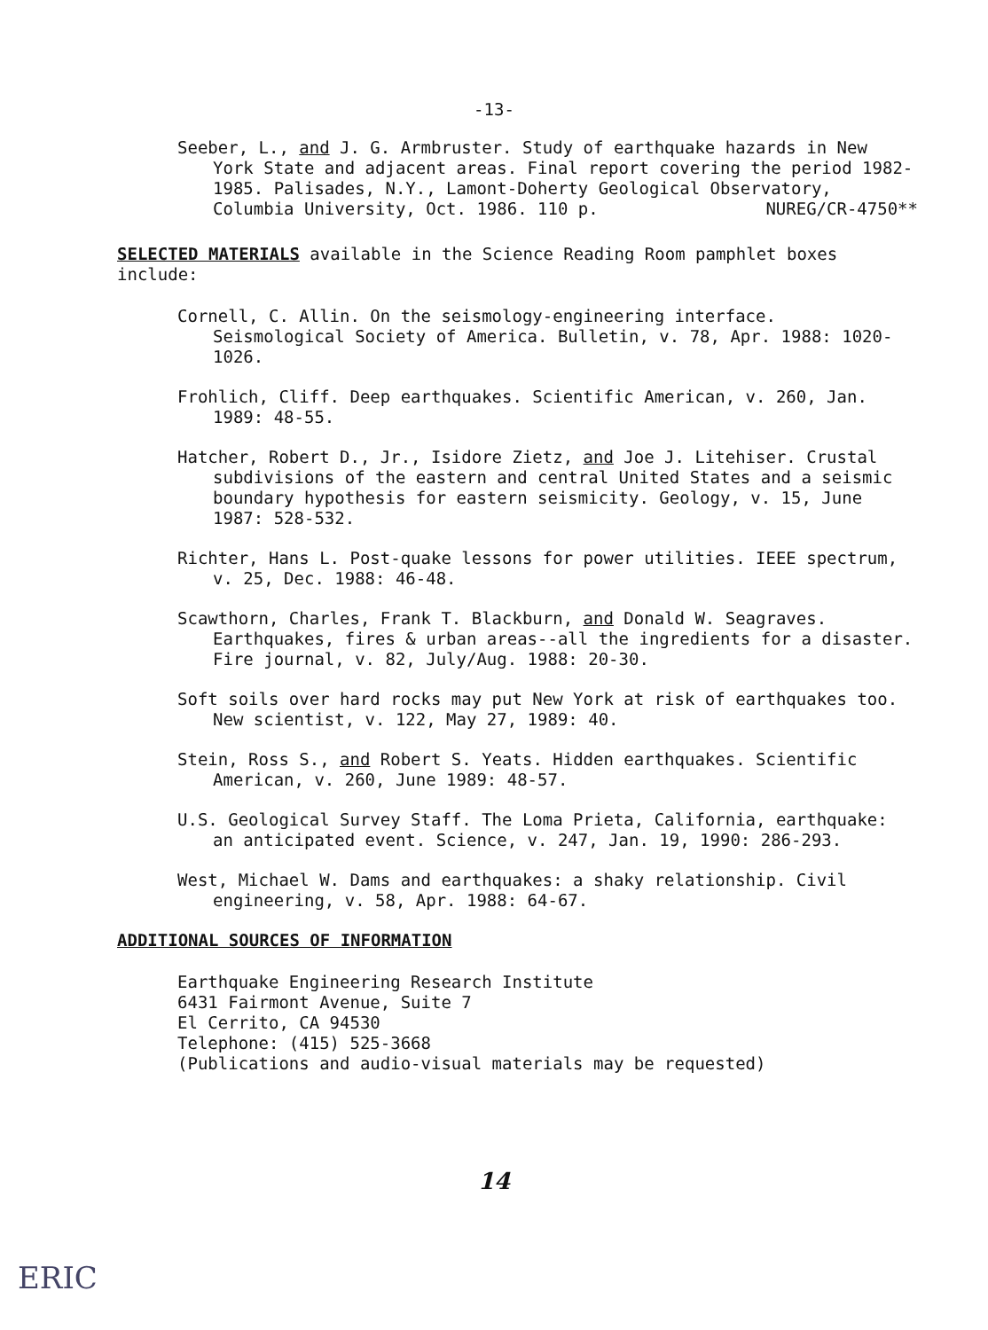-13-
Seeber, L., and J. G. Armbruster. Study of earthquake hazards in New York State and adjacent areas. Final report covering the period 1982-1985. Palisades, N.Y., Lamont-Doherty Geological Observatory, Columbia University, Oct. 1986. 110 p. NUREG/CR-4750**
SELECTED MATERIALS available in the Science Reading Room pamphlet boxes include:
Cornell, C. Allin. On the seismology-engineering interface. Seismological Society of America. Bulletin, v. 78, Apr. 1988: 1020-1026.
Frohlich, Cliff. Deep earthquakes. Scientific American, v. 260, Jan. 1989: 48-55.
Hatcher, Robert D., Jr., Isidore Zietz, and Joe J. Litehiser. Crustal subdivisions of the eastern and central United States and a seismic boundary hypothesis for eastern seismicity. Geology, v. 15, June 1987: 528-532.
Richter, Hans L. Post-quake lessons for power utilities. IEEE spectrum, v. 25, Dec. 1988: 46-48.
Scawthorn, Charles, Frank T. Blackburn, and Donald W. Seagraves. Earthquakes, fires & urban areas--all the ingredients for a disaster. Fire journal, v. 82, July/Aug. 1988: 20-30.
Soft soils over hard rocks may put New York at risk of earthquakes too. New scientist, v. 122, May 27, 1989: 40.
Stein, Ross S., and Robert S. Yeats. Hidden earthquakes. Scientific American, v. 260, June 1989: 48-57.
U.S. Geological Survey Staff. The Loma Prieta, California, earthquake: an anticipated event. Science, v. 247, Jan. 19, 1990: 286-293.
West, Michael W. Dams and earthquakes: a shaky relationship. Civil engineering, v. 58, Apr. 1988: 64-67.
ADDITIONAL SOURCES OF INFORMATION
Earthquake Engineering Research Institute
6431 Fairmont Avenue, Suite 7
El Cerrito, CA 94530
Telephone: (415) 525-3668
(Publications and audio-visual materials may be requested)
14
ERIC